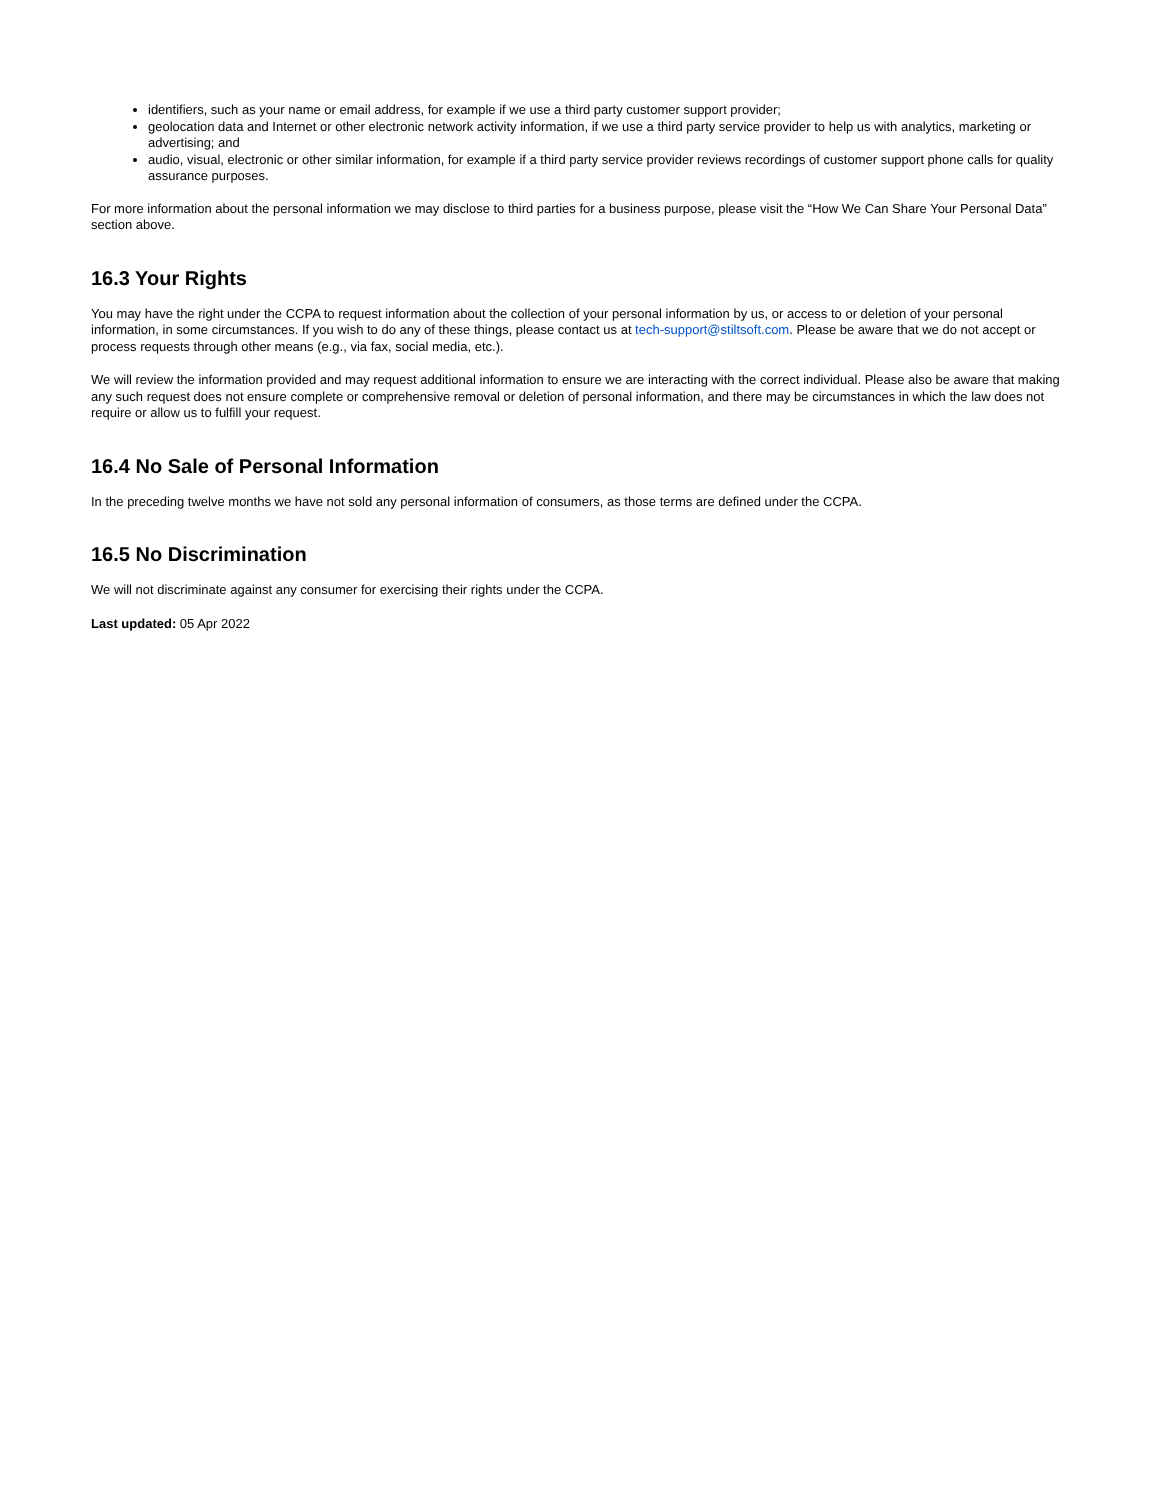identifiers, such as your name or email address, for example if we use a third party customer support provider;
geolocation data and Internet or other electronic network activity information, if we use a third party service provider to help us with analytics, marketing or advertising; and
audio, visual, electronic or other similar information, for example if a third party service provider reviews recordings of customer support phone calls for quality assurance purposes.
For more information about the personal information we may disclose to third parties for a business purpose, please visit the “How We Can Share Your Personal Data” section above.
16.3 Your Rights
You may have the right under the CCPA to request information about the collection of your personal information by us, or access to or deletion of your personal information, in some circumstances. If you wish to do any of these things, please contact us at tech-support@stiltsoft.com. Please be aware that we do not accept or process requests through other means (e.g., via fax, social media, etc.).
We will review the information provided and may request additional information to ensure we are interacting with the correct individual. Please also be aware that making any such request does not ensure complete or comprehensive removal or deletion of personal information, and there may be circumstances in which the law does not require or allow us to fulfill your request.
16.4 No Sale of Personal Information
In the preceding twelve months we have not sold any personal information of consumers, as those terms are defined under the CCPA.
16.5 No Discrimination
We will not discriminate against any consumer for exercising their rights under the CCPA.
Last updated: 05 Apr 2022